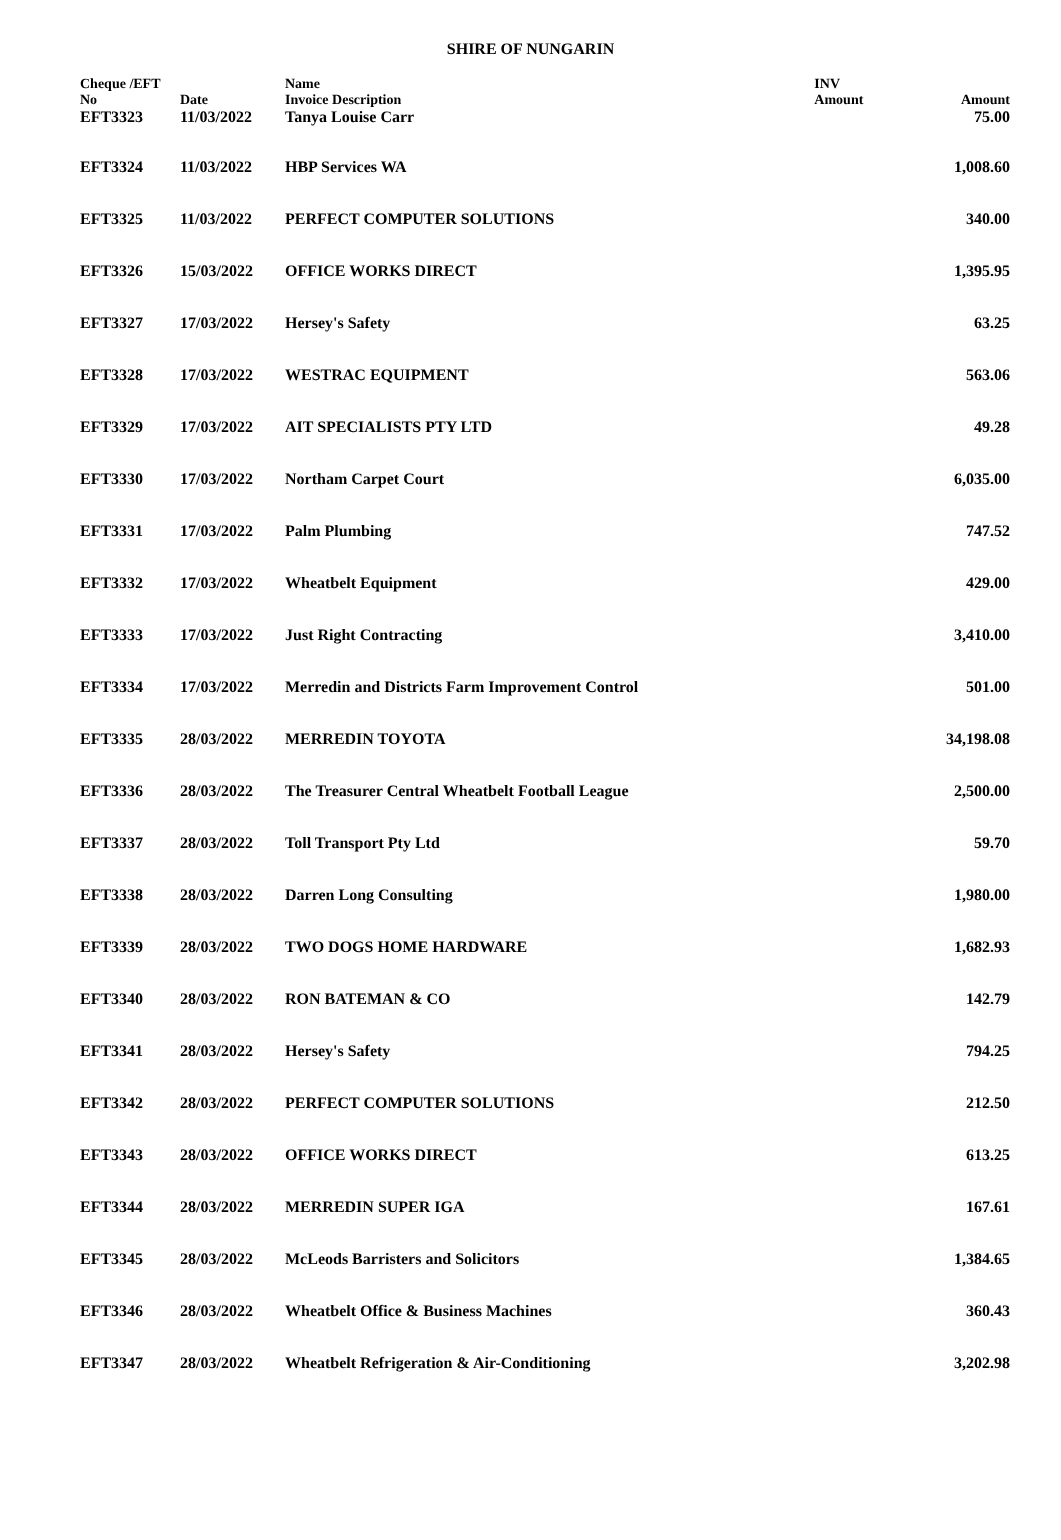SHIRE OF NUNGARIN
| Cheque /EFT | | Name | INV | |
| --- | --- | --- | --- | --- |
| No | Date | Invoice Description | Amount | Amount |
| EFT3323 | 11/03/2022 | Tanya Louise Carr | | 75.00 |
| EFT3324 | 11/03/2022 | HBP Services WA | | 1,008.60 |
| EFT3325 | 11/03/2022 | PERFECT COMPUTER SOLUTIONS | | 340.00 |
| EFT3326 | 15/03/2022 | OFFICE WORKS DIRECT | | 1,395.95 |
| EFT3327 | 17/03/2022 | Hersey's Safety | | 63.25 |
| EFT3328 | 17/03/2022 | WESTRAC EQUIPMENT | | 563.06 |
| EFT3329 | 17/03/2022 | AIT SPECIALISTS PTY LTD | | 49.28 |
| EFT3330 | 17/03/2022 | Northam Carpet Court | | 6,035.00 |
| EFT3331 | 17/03/2022 | Palm Plumbing | | 747.52 |
| EFT3332 | 17/03/2022 | Wheatbelt Equipment | | 429.00 |
| EFT3333 | 17/03/2022 | Just Right Contracting | | 3,410.00 |
| EFT3334 | 17/03/2022 | Merredin and Districts Farm Improvement Control | | 501.00 |
| EFT3335 | 28/03/2022 | MERREDIN TOYOTA | | 34,198.08 |
| EFT3336 | 28/03/2022 | The Treasurer Central Wheatbelt Football League | | 2,500.00 |
| EFT3337 | 28/03/2022 | Toll Transport Pty Ltd | | 59.70 |
| EFT3338 | 28/03/2022 | Darren Long Consulting | | 1,980.00 |
| EFT3339 | 28/03/2022 | TWO DOGS HOME HARDWARE | | 1,682.93 |
| EFT3340 | 28/03/2022 | RON BATEMAN & CO | | 142.79 |
| EFT3341 | 28/03/2022 | Hersey's Safety | | 794.25 |
| EFT3342 | 28/03/2022 | PERFECT COMPUTER SOLUTIONS | | 212.50 |
| EFT3343 | 28/03/2022 | OFFICE WORKS DIRECT | | 613.25 |
| EFT3344 | 28/03/2022 | MERREDIN SUPER IGA | | 167.61 |
| EFT3345 | 28/03/2022 | McLeods Barristers and Solicitors | | 1,384.65 |
| EFT3346 | 28/03/2022 | Wheatbelt Office & Business Machines | | 360.43 |
| EFT3347 | 28/03/2022 | Wheatbelt Refrigeration & Air-Conditioning | | 3,202.98 |